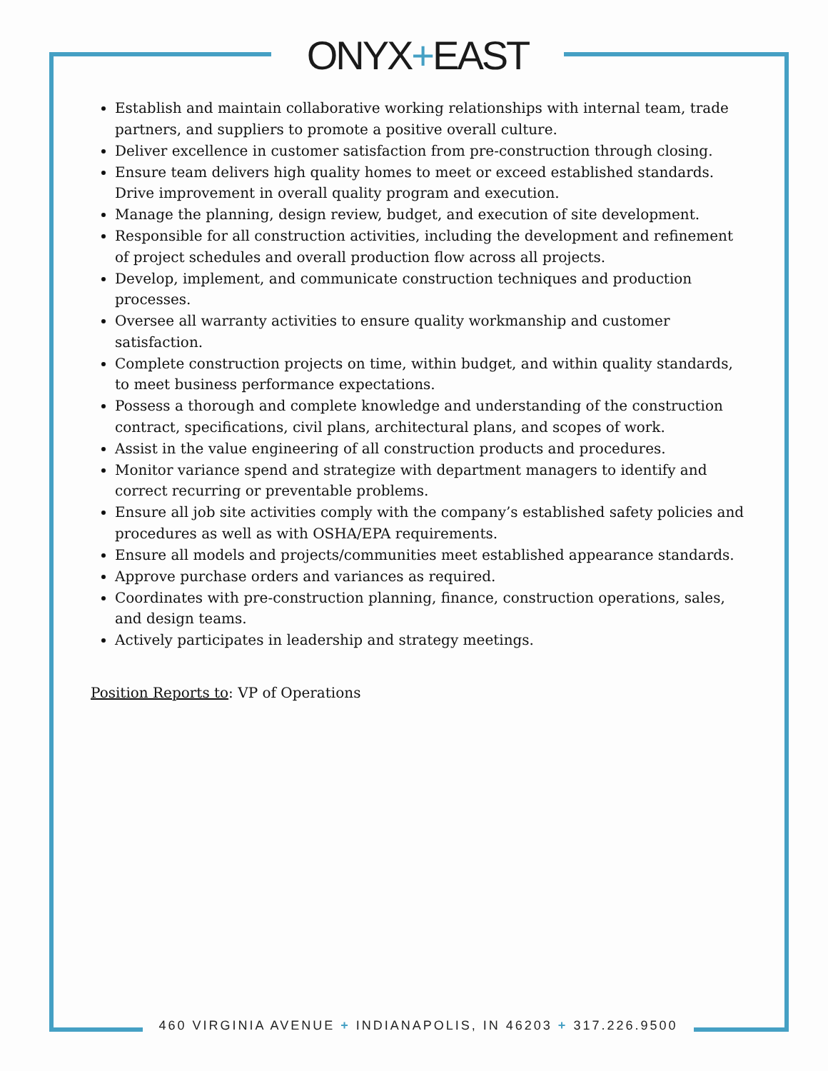ONYX+EAST
Establish and maintain collaborative working relationships with internal team, trade partners, and suppliers to promote a positive overall culture.
Deliver excellence in customer satisfaction from pre-construction through closing.
Ensure team delivers high quality homes to meet or exceed established standards. Drive improvement in overall quality program and execution.
Manage the planning, design review, budget, and execution of site development.
Responsible for all construction activities, including the development and refinement of project schedules and overall production flow across all projects.
Develop, implement, and communicate construction techniques and production processes.
Oversee all warranty activities to ensure quality workmanship and customer satisfaction.
Complete construction projects on time, within budget, and within quality standards, to meet business performance expectations.
Possess a thorough and complete knowledge and understanding of the construction contract, specifications, civil plans, architectural plans, and scopes of work.
Assist in the value engineering of all construction products and procedures.
Monitor variance spend and strategize with department managers to identify and correct recurring or preventable problems.
Ensure all job site activities comply with the company’s established safety policies and procedures as well as with OSHA/EPA requirements.
Ensure all models and projects/communities meet established appearance standards.
Approve purchase orders and variances as required.
Coordinates with pre-construction planning, finance, construction operations, sales, and design teams.
Actively participates in leadership and strategy meetings.
Position Reports to: VP of Operations
460 VIRGINIA AVENUE + INDIANAPOLIS, IN 46203 + 317.226.9500